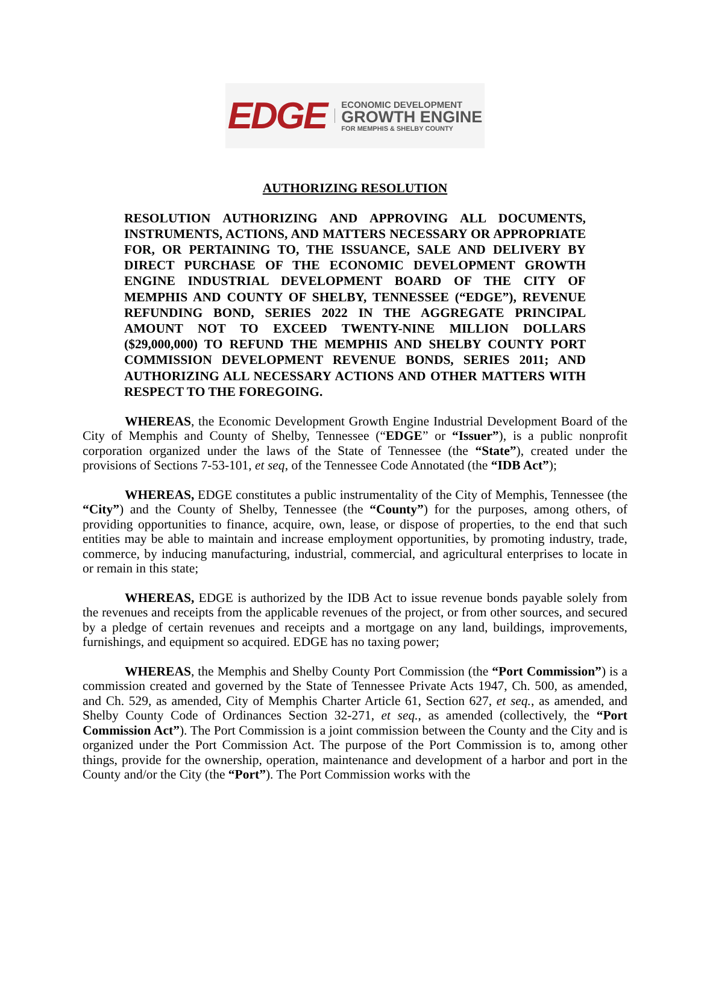EDGE
ECONOMIC DEVELOPMENT
GROWTH ENGINE
FOR MEMPHIS & SHELBY COUNTY
AUTHORIZING RESOLUTION
RESOLUTION AUTHORIZING AND APPROVING ALL DOCUMENTS, INSTRUMENTS, ACTIONS, AND MATTERS NECESSARY OR APPROPRIATE FOR, OR PERTAINING TO, THE ISSUANCE, SALE AND DELIVERY BY DIRECT PURCHASE OF THE ECONOMIC DEVELOPMENT GROWTH ENGINE INDUSTRIAL DEVELOPMENT BOARD OF THE CITY OF MEMPHIS AND COUNTY OF SHELBY, TENNESSEE (“EDGE”), REVENUE REFUNDING BOND, SERIES 2022 IN THE AGGREGATE PRINCIPAL AMOUNT NOT TO EXCEED TWENTY-NINE MILLION DOLLARS ($29,000,000) TO REFUND THE MEMPHIS AND SHELBY COUNTY PORT COMMISSION DEVELOPMENT REVENUE BONDS, SERIES 2011; AND AUTHORIZING ALL NECESSARY ACTIONS AND OTHER MATTERS WITH RESPECT TO THE FOREGOING.
WHEREAS, the Economic Development Growth Engine Industrial Development Board of the City of Memphis and County of Shelby, Tennessee (“EDGE” or “Issuer”), is a public nonprofit corporation organized under the laws of the State of Tennessee (the “State”), created under the provisions of Sections 7-53-101, et seq, of the Tennessee Code Annotated (the “IDB Act”);
WHEREAS, EDGE constitutes a public instrumentality of the City of Memphis, Tennessee (the “City”) and the County of Shelby, Tennessee (the “County”) for the purposes, among others, of providing opportunities to finance, acquire, own, lease, or dispose of properties, to the end that such entities may be able to maintain and increase employment opportunities, by promoting industry, trade, commerce, by inducing manufacturing, industrial, commercial, and agricultural enterprises to locate in or remain in this state;
WHEREAS, EDGE is authorized by the IDB Act to issue revenue bonds payable solely from the revenues and receipts from the applicable revenues of the project, or from other sources, and secured by a pledge of certain revenues and receipts and a mortgage on any land, buildings, improvements, furnishings, and equipment so acquired. EDGE has no taxing power;
WHEREAS, the Memphis and Shelby County Port Commission (the “Port Commission”) is a commission created and governed by the State of Tennessee Private Acts 1947, Ch. 500, as amended, and Ch. 529, as amended, City of Memphis Charter Article 61, Section 627, et seq., as amended, and Shelby County Code of Ordinances Section 32-271, et seq., as amended (collectively, the “Port Commission Act”). The Port Commission is a joint commission between the County and the City and is organized under the Port Commission Act. The purpose of the Port Commission is to, among other things, provide for the ownership, operation, maintenance and development of a harbor and port in the County and/or the City (the “Port”). The Port Commission works with the